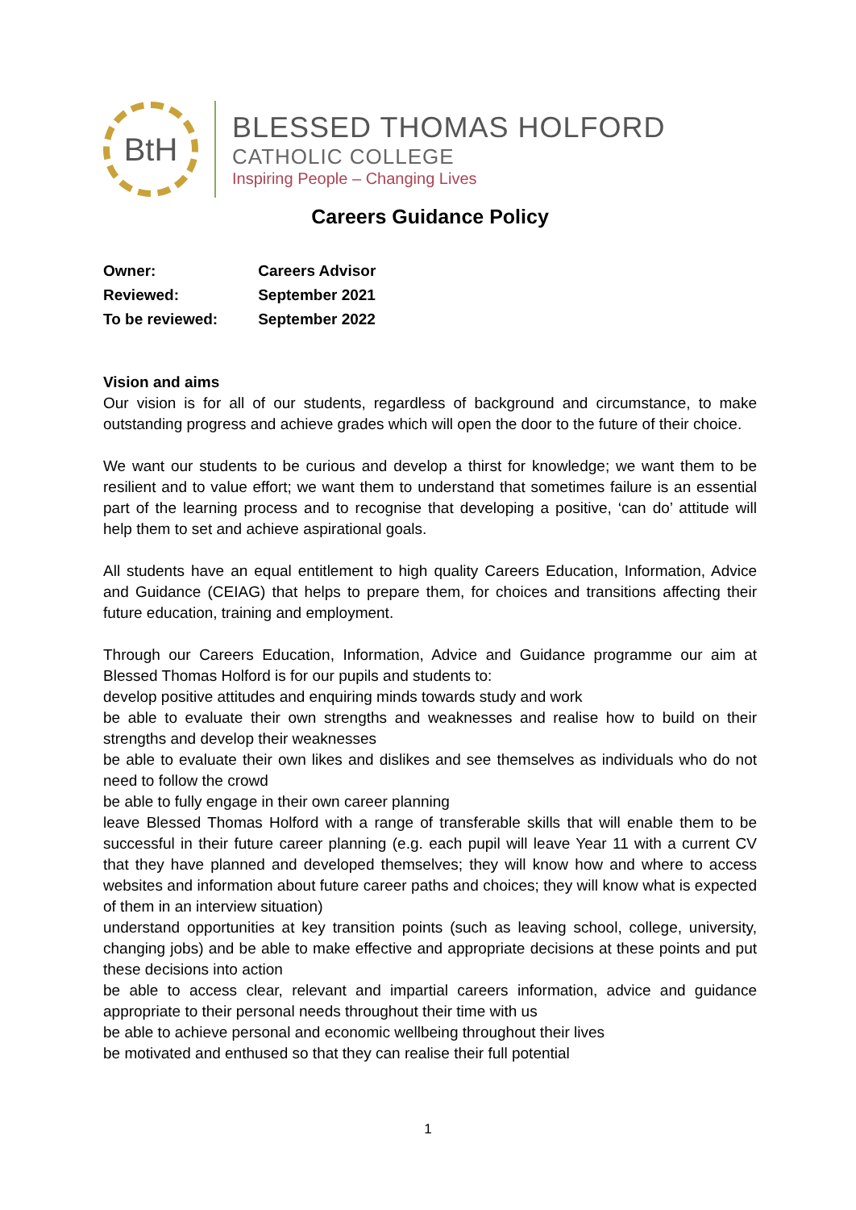BtH
BLESSED THOMAS HOLFORD
CATHOLIC COLLEGE
Inspiring People – Changing Lives
Careers Guidance Policy
| Owner: | Careers Advisor |
| Reviewed: | September 2021 |
| To be reviewed: | September 2022 |
Vision and aims
Our vision is for all of our students, regardless of background and circumstance, to make outstanding progress and achieve grades which will open the door to the future of their choice.
We want our students to be curious and develop a thirst for knowledge; we want them to be resilient and to value effort; we want them to understand that sometimes failure is an essential part of the learning process and to recognise that developing a positive, ‘can do’ attitude will help them to set and achieve aspirational goals.
All students have an equal entitlement to high quality Careers Education, Information, Advice and Guidance (CEIAG) that helps to prepare them, for choices and transitions affecting their future education, training and employment.
Through our Careers Education, Information, Advice and Guidance programme our aim at Blessed Thomas Holford is for our pupils and students to:
develop positive attitudes and enquiring minds towards study and work
be able to evaluate their own strengths and weaknesses and realise how to build on their strengths and develop their weaknesses
be able to evaluate their own likes and dislikes and see themselves as individuals who do not need to follow the crowd
be able to fully engage in their own career planning
leave Blessed Thomas Holford with a range of transferable skills that will enable them to be successful in their future career planning (e.g. each pupil will leave Year 11 with a current CV that they have planned and developed themselves; they will know how and where to access websites and information about future career paths and choices; they will know what is expected of them in an interview situation)
understand opportunities at key transition points (such as leaving school, college, university, changing jobs) and be able to make effective and appropriate decisions at these points and put these decisions into action
be able to access clear, relevant and impartial careers information, advice and guidance appropriate to their personal needs throughout their time with us
be able to achieve personal and economic wellbeing throughout their lives
be motivated and enthused so that they can realise their full potential
1